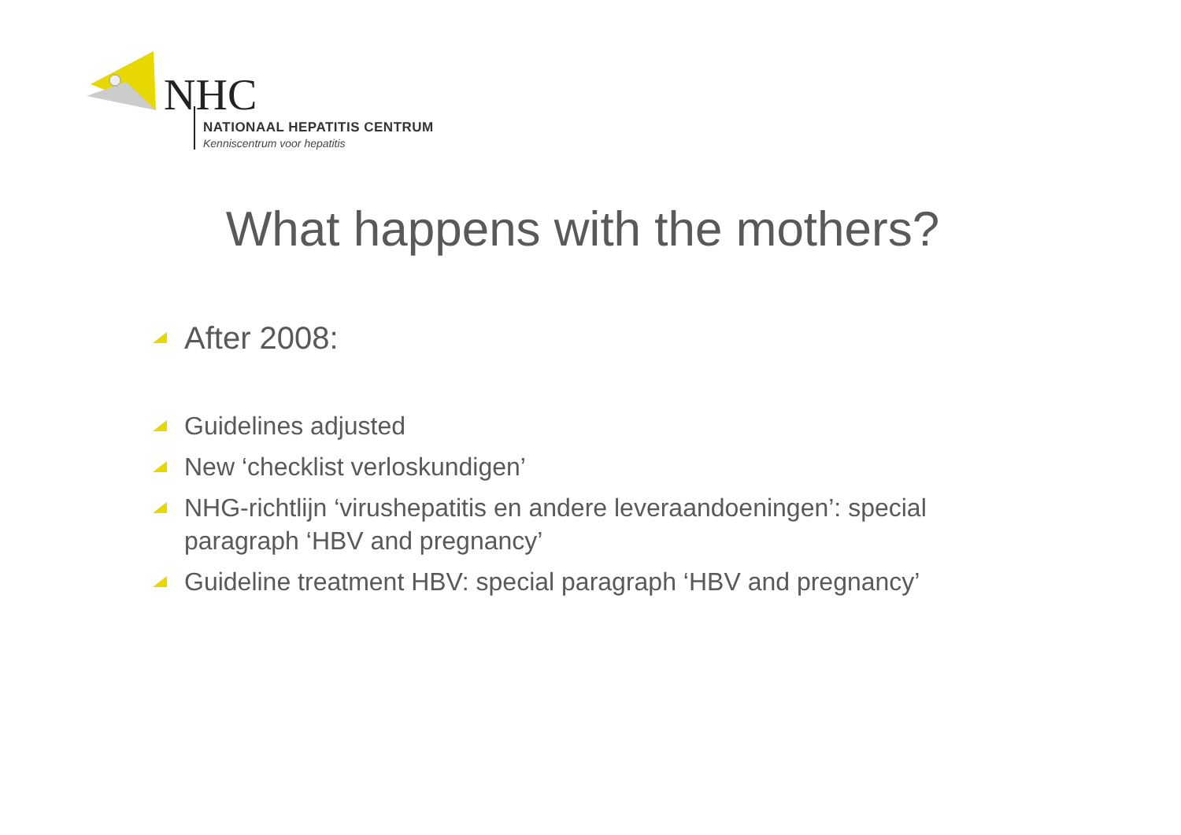NHC
NATIONAAL HEPATITIS CENTRUM
Kenniscentrum voor hepatitis
What happens with the mothers?
After 2008:
Guidelines adjusted
New ‘checklist verloskundigen’
NHG-richtlijn ‘virushepatitis en andere leveraandoeningen’: special paragraph ‘HBV and pregnancy’
Guideline treatment HBV: special paragraph ‘HBV and pregnancy’